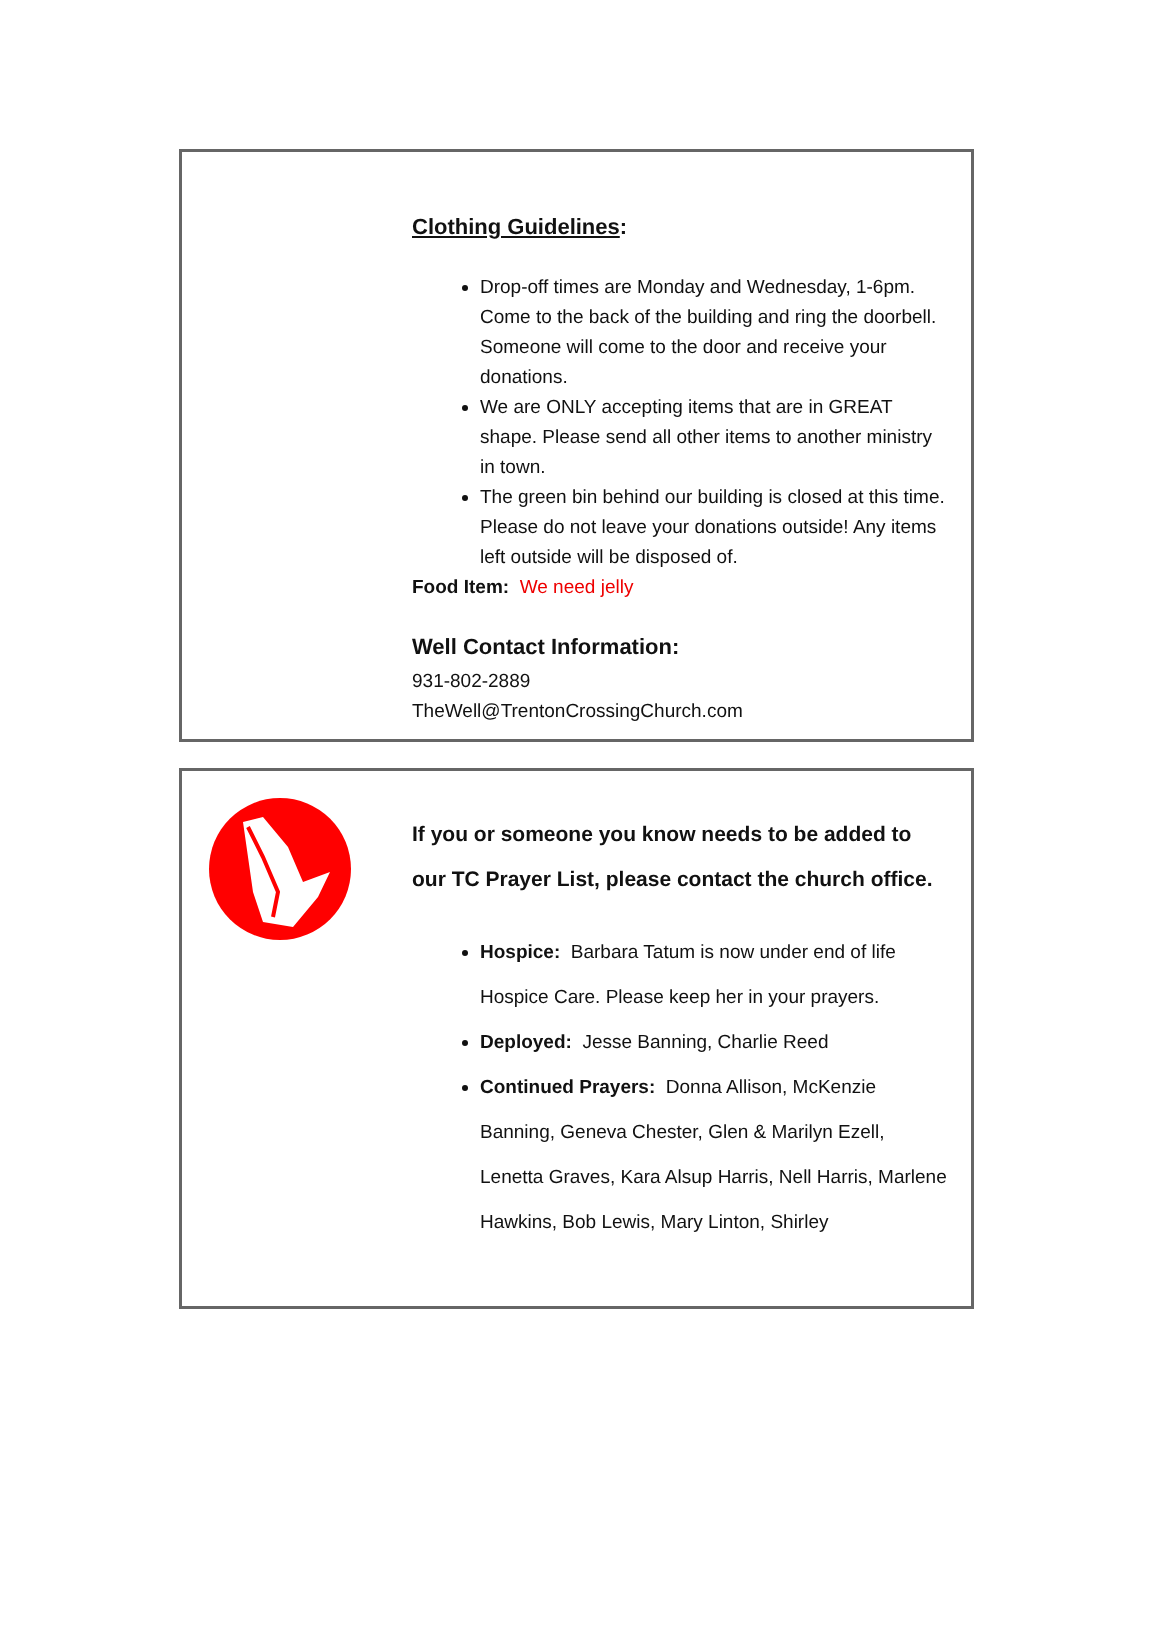Clothing Guidelines:
Drop-off times are Monday and Wednesday, 1-6pm. Come to the back of the building and ring the doorbell. Someone will come to the door and receive your donations.
We are ONLY accepting items that are in GREAT shape. Please send all other items to another ministry in town.
The green bin behind our building is closed at this time. Please do not leave your donations outside! Any items left outside will be disposed of.
Food Item: We need jelly
Well Contact Information:
931-802-2889
TheWell@TrentonCrossingChurch.com
If you or someone you know needs to be added to our TC Prayer List, please contact the church office.
Hospice: Barbara Tatum is now under end of life Hospice Care. Please keep her in your prayers.
Deployed: Jesse Banning, Charlie Reed
Continued Prayers: Donna Allison, McKenzie Banning, Geneva Chester, Glen & Marilyn Ezell, Lenetta Graves, Kara Alsup Harris, Nell Harris, Marlene Hawkins, Bob Lewis, Mary Linton, Shirley